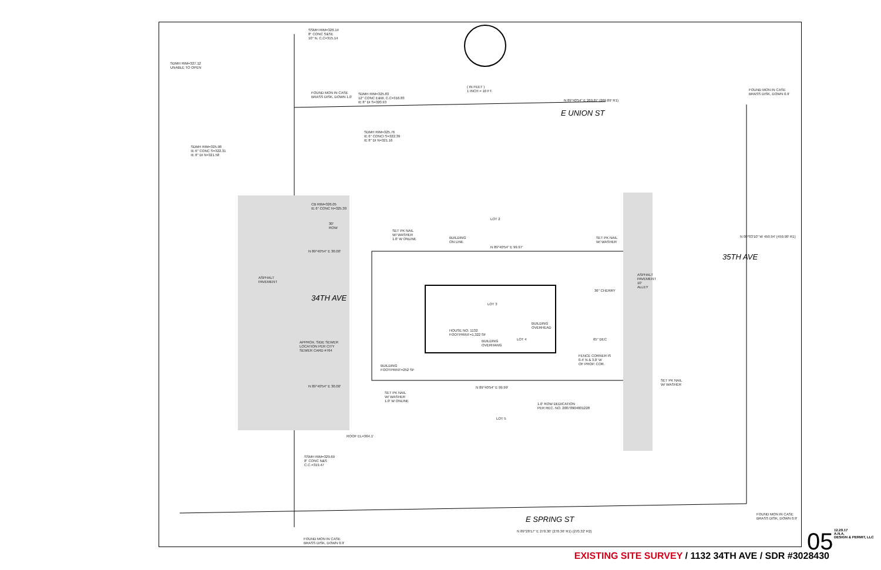SDMH RIM=327.12
UNABLE TO OPEN
SSMH RIM=326.14
8" CONC S&SE
10" N, C.C=315.14
FOUND MON IN CASE
BRASS DISK, DOWN 1.0'
SDMH RIM=325.83
12" CONC E&W, C.C=316.83
IE 8" DI S=320.93
SDMH RIM=325.76
IE 6" CONCI S=322.39
IE 8" DI N=321.16
SDMH RIM=325.98
IE 6" CONC S=322.31
IE 8" DI N=321.58
( IN FEET )
1 INCH = 10 FT.
N 89°40'54" E 269.87' (269.89' R1)
E UNION ST
FOUND MON IN CASE
BRASS DISK, DOWN 0.9'
35TH AVE
N 00°03'10" W 459.94' (459.90' R1)
34TH AVE
CB RIM=326.05
IE 6" CONC N=325.30
30'
ROW
SET PK NAIL
W/ WASHER
1.0' W ONLINE
BUILDING
ON LINE
LOT 2
N 89°40'54" E 99.97'
SET PK NAIL
W/ WASHER
N 89°40'54" E 30.00'
ASPHALT
PAVEMENT
ASPHALT
PAVEMENT
10'
ALLEY
LOT 3
HOUSE NO. 1132
FOOTPRINT=1,322 SF
BUILDING
OVERHEAD
BUILDING
OVERHANG
LOT 4 65" DEC
36" CHERRY
APPROX. SIDE SEWER
LOCATION PER CITY
SEWER CARD #764
BUILDING
FOOTPRINT=252 SF
FENCE CORNER IS
0.4' N & 3.0' W
OF PROP. COR.
SET PK NAIL
W/ WASHER
N 89°40'54" E 30.00' N 89°40'54" E 99.99'
SET PK NAIL
W/ WASHER
1.0' W ONLINE
1.0' ROW DEDICATION
PER REC. NO. 20070904001228
LOT 5
ROOF EL=364.1'
SSMH RIM=329.69
8" CONC N&S
C.C.=319.47
E SPRING ST
N 89°28'17" E 270.30' (270.36' R1) (270.32' R2)
FOUND MON IN CASE
BRASS DISK, DOWN 0.9'
FOUND MON IN CASE
BRASS DISK, DOWN 0.9'
05
12.29.17
A.N.A.
DESIGN & PERMIT, LLC
EXISTING SITE SURVEY / 1132 34TH AVE / SDR #3028430